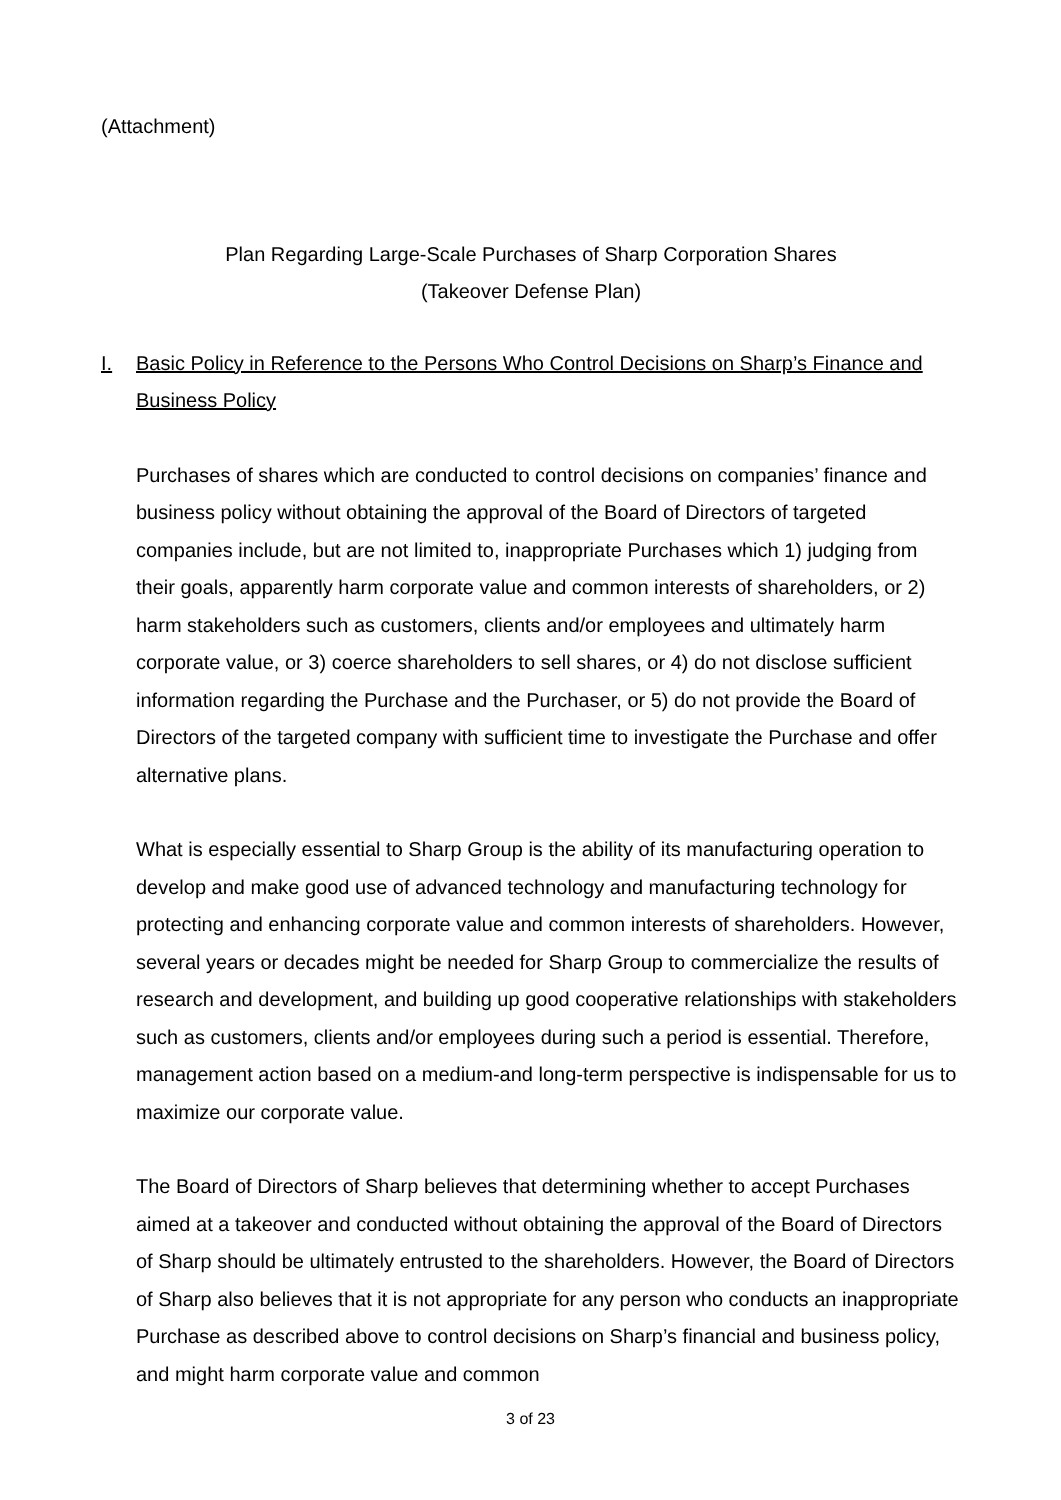(Attachment)
Plan Regarding Large-Scale Purchases of Sharp Corporation Shares
(Takeover Defense Plan)
I. Basic Policy in Reference to the Persons Who Control Decisions on Sharp’s Finance and Business Policy
Purchases of shares which are conducted to control decisions on companies’ finance and business policy without obtaining the approval of the Board of Directors of targeted companies include, but are not limited to, inappropriate Purchases which 1) judging from their goals, apparently harm corporate value and common interests of shareholders, or 2) harm stakeholders such as customers, clients and/or employees and ultimately harm corporate value, or 3) coerce shareholders to sell shares, or 4) do not disclose sufficient information regarding the Purchase and the Purchaser, or 5) do not provide the Board of Directors of the targeted company with sufficient time to investigate the Purchase and offer alternative plans.
What is especially essential to Sharp Group is the ability of its manufacturing operation to develop and make good use of advanced technology and manufacturing technology for protecting and enhancing corporate value and common interests of shareholders. However, several years or decades might be needed for Sharp Group to commercialize the results of research and development, and building up good cooperative relationships with stakeholders such as customers, clients and/or employees during such a period is essential. Therefore, management action based on a medium-and long-term perspective is indispensable for us to maximize our corporate value.
The Board of Directors of Sharp believes that determining whether to accept Purchases aimed at a takeover and conducted without obtaining the approval of the Board of Directors of Sharp should be ultimately entrusted to the shareholders. However, the Board of Directors of Sharp also believes that it is not appropriate for any person who conducts an inappropriate Purchase as described above to control decisions on Sharp’s financial and business policy, and might harm corporate value and common
3 of 23